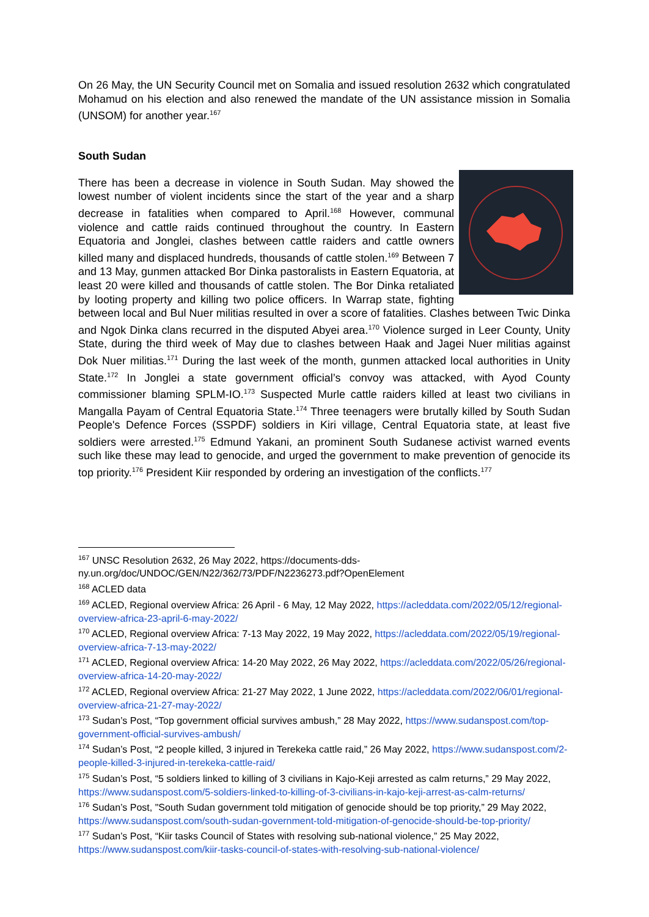On 26 May, the UN Security Council met on Somalia and issued resolution 2632 which congratulated Mohamud on his election and also renewed the mandate of the UN assistance mission in Somalia (UNSOM) for another year.<sup>167</sup>
South Sudan
There has been a decrease in violence in South Sudan. May showed the lowest number of violent incidents since the start of the year and a sharp decrease in fatalities when compared to April.<sup>168</sup> However, communal violence and cattle raids continued throughout the country. In Eastern Equatoria and Jonglei, clashes between cattle raiders and cattle owners killed many and displaced hundreds, thousands of cattle stolen.<sup>169</sup> Between 7 and 13 May, gunmen attacked Bor Dinka pastoralists in Eastern Equatoria, at least 20 were killed and thousands of cattle stolen. The Bor Dinka retaliated by looting property and killing two police officers. In Warrap state, fighting between local and Bul Nuer militias resulted in over a score of fatalities. Clashes between Twic Dinka and Ngok Dinka clans recurred in the disputed Abyei area.<sup>170</sup> Violence surged in Leer County, Unity State, during the third week of May due to clashes between Haak and Jagei Nuer militias against Dok Nuer militias.<sup>171</sup> During the last week of the month, gunmen attacked local authorities in Unity State.<sup>172</sup> In Jonglei a state government official’s convoy was attacked, with Ayod County commissioner blaming SPLM-IO.<sup>173</sup> Suspected Murle cattle raiders killed at least two civilians in Mangalla Payam of Central Equatoria State.<sup>174</sup> Three teenagers were brutally killed by South Sudan People's Defence Forces (SSPDF) soldiers in Kiri village, Central Equatoria state, at least five soldiers were arrested.<sup>175</sup> Edmund Yakani, an prominent South Sudanese activist warned events such like these may lead to genocide, and urged the government to make prevention of genocide its top priority.<sup>176</sup> President Kiir responded by ordering an investigation of the conflicts.<sup>177</sup>
<sup>167</sup> UNSC Resolution 2632, 26 May 2022, https://documents-dds-ny.un.org/doc/UNDOC/GEN/N22/362/73/PDF/N2236273.pdf?OpenElement
<sup>168</sup> ACLED data
<sup>169</sup> ACLED, Regional overview Africa: 26 April - 6 May, 12 May 2022, https://acleddata.com/2022/05/12/regional-overview-africa-23-april-6-may-2022/
<sup>170</sup> ACLED, Regional overview Africa: 7-13 May 2022, 19 May 2022, https://acleddata.com/2022/05/19/regional-overview-africa-7-13-may-2022/
<sup>171</sup> ACLED, Regional overview Africa: 14-20 May 2022, 26 May 2022, https://acleddata.com/2022/05/26/regional-overview-africa-14-20-may-2022/
<sup>172</sup> ACLED, Regional overview Africa: 21-27 May 2022, 1 June 2022, https://acleddata.com/2022/06/01/regional-overview-africa-21-27-may-2022/
<sup>173</sup> Sudan’s Post, “Top government official survives ambush,” 28 May 2022, https://www.sudanspost.com/top-government-official-survives-ambush/
<sup>174</sup> Sudan’s Post, “2 people killed, 3 injured in Terekeka cattle raid,” 26 May 2022, https://www.sudanspost.com/2-people-killed-3-injured-in-terekeka-cattle-raid/
<sup>175</sup> Sudan’s Post, “5 soldiers linked to killing of 3 civilians in Kajo-Keji arrested as calm returns,” 29 May 2022, https://www.sudanspost.com/5-soldiers-linked-to-killing-of-3-civilians-in-kajo-keji-arrest-as-calm-returns/
<sup>176</sup> Sudan’s Post, "South Sudan government told mitigation of genocide should be top priority,” 29 May 2022, https://www.sudanspost.com/south-sudan-government-told-mitigation-of-genocide-should-be-top-priority/
<sup>177</sup> Sudan’s Post, “Kiir tasks Council of States with resolving sub-national violence,” 25 May 2022, https://www.sudanspost.com/kiir-tasks-council-of-states-with-resolving-sub-national-violence/